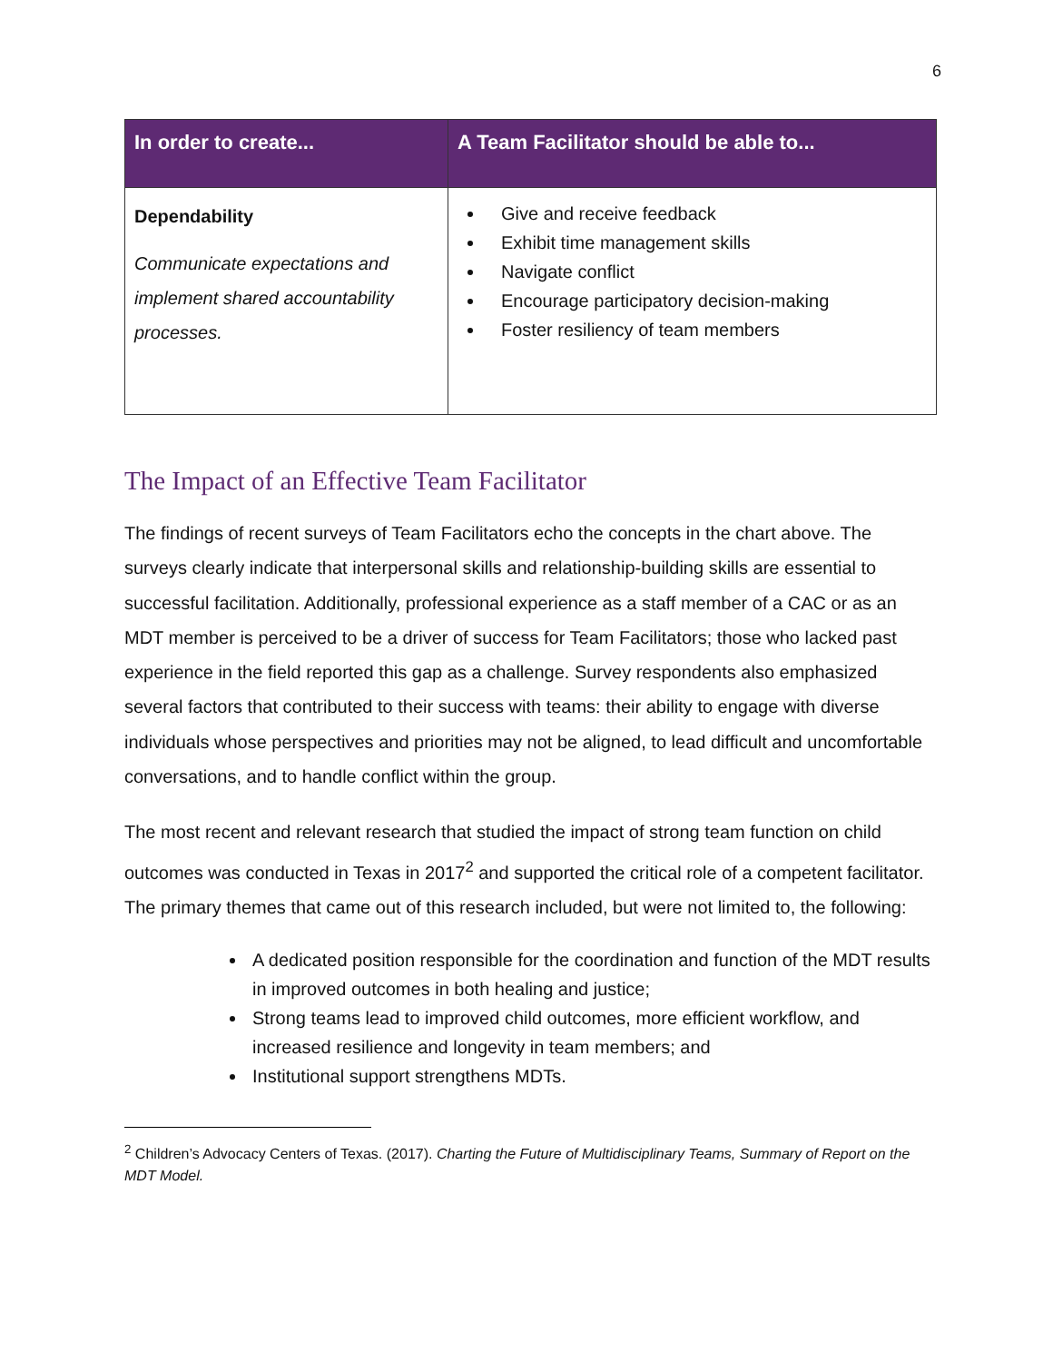6
| In order to create... | A Team Facilitator should be able to... |
| --- | --- |
| Dependability Communicate expectations and implement shared accountability processes. | Give and receive feedback Exhibit time management skills Navigate conflict Encourage participatory decision-making Foster resiliency of team members |
The Impact of an Effective Team Facilitator
The findings of recent surveys of Team Facilitators echo the concepts in the chart above. The surveys clearly indicate that interpersonal skills and relationship-building skills are essential to successful facilitation. Additionally, professional experience as a staff member of a CAC or as an MDT member is perceived to be a driver of success for Team Facilitators; those who lacked past experience in the field reported this gap as a challenge. Survey respondents also emphasized several factors that contributed to their success with teams: their ability to engage with diverse individuals whose perspectives and priorities may not be aligned, to lead difficult and uncomfortable conversations, and to handle conflict within the group.
The most recent and relevant research that studied the impact of strong team function on child outcomes was conducted in Texas in 2017<sup>2</sup> and supported the critical role of a competent facilitator. The primary themes that came out of this research included, but were not limited to, the following:
A dedicated position responsible for the coordination and function of the MDT results in improved outcomes in both healing and justice;
Strong teams lead to improved child outcomes, more efficient workflow, and increased resilience and longevity in team members; and
Institutional support strengthens MDTs.
<sup>2</sup> Children’s Advocacy Centers of Texas. (2017). Charting the Future of Multidisciplinary Teams, Summary of Report on the MDT Model.